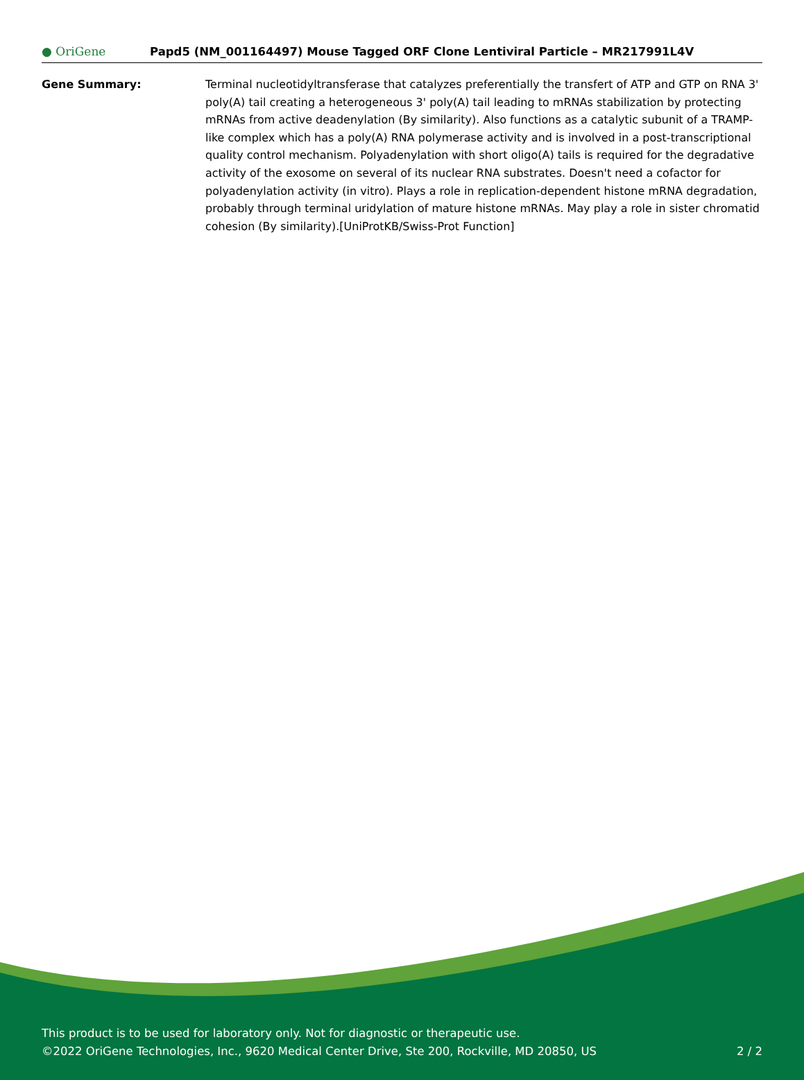● OriGene
Papd5 (NM_001164497) Mouse Tagged ORF Clone Lentiviral Particle – MR217991L4V
Gene Summary: Terminal nucleotidyltransferase that catalyzes preferentially the transfert of ATP and GTP on RNA 3' poly(A) tail creating a heterogeneous 3' poly(A) tail leading to mRNAs stabilization by protecting mRNAs from active deadenylation (By similarity). Also functions as a catalytic subunit of a TRAMP-like complex which has a poly(A) RNA polymerase activity and is involved in a post-transcriptional quality control mechanism. Polyadenylation with short oligo(A) tails is required for the degradative activity of the exosome on several of its nuclear RNA substrates. Doesn't need a cofactor for polyadenylation activity (in vitro). Plays a role in replication-dependent histone mRNA degradation, probably through terminal uridylation of mature histone mRNAs. May play a role in sister chromatid cohesion (By similarity).[UniProtKB/Swiss-Prot Function]
This product is to be used for laboratory only. Not for diagnostic or therapeutic use.
©2022 OriGene Technologies, Inc., 9620 Medical Center Drive, Ste 200, Rockville, MD 20850, US 2 / 2